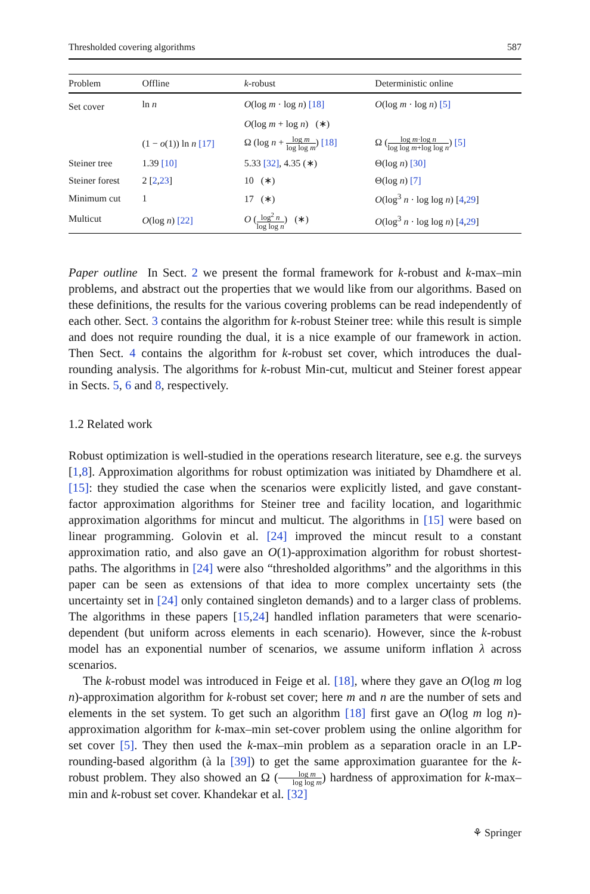Thresholded covering algorithms 587
| Problem | Offline | k -robust | Deterministic online |
| --- | --- | --- | --- |
| Set cover | ln n | O (log m · log n ) [18] | O (log m · log n ) [5] |
| | | O (log m + log n ) (∗) | |
| | (1 − o (1)) ln n [17] | Ω (log n + log m log log m ) [18] | Ω ( log m ·log n log log m +log log n ) [5] |
| Steiner tree | 1.39 [10] | 5.33 [32] , 4.35 (∗) | Θ(log n ) [30] |
| Steiner forest | 2 [ 2 , 23 ] | 10 (∗) | Θ(log n ) [7] |
| Minimum cut | 1 | 17 (∗) | O (log<sup>3</sup> n · log log n ) [ 4 , 29 ] |
| Multicut | O (log n ) [22] | O ( log<sup>2</sup> n log log n ) (∗) | O (log<sup>3</sup> n · log log n ) [ 4 , 29 ] |
Paper outline In Sect. 2 we present the formal framework for k-robust and k-max–min problems, and abstract out the properties that we would like from our algorithms. Based on these definitions, the results for the various covering problems can be read independently of each other. Sect. 3 contains the algorithm for k-robust Steiner tree: while this result is simple and does not require rounding the dual, it is a nice example of our framework in action. Then Sect. 4 contains the algorithm for k-robust set cover, which introduces the dual-rounding analysis. The algorithms for k-robust Min-cut, multicut and Steiner forest appear in Sects. 5, 6 and 8, respectively.
1.2 Related work
Robust optimization is well-studied in the operations research literature, see e.g. the surveys [1,8]. Approximation algorithms for robust optimization was initiated by Dhamdhere et al. [15]: they studied the case when the scenarios were explicitly listed, and gave constant-factor approximation algorithms for Steiner tree and facility location, and logarithmic approximation algorithms for mincut and multicut. The algorithms in [15] were based on linear programming. Golovin et al. [24] improved the mincut result to a constant approximation ratio, and also gave an O(1)-approximation algorithm for robust shortest-paths. The algorithms in [24] were also “thresholded algorithms” and the algorithms in this paper can be seen as extensions of that idea to more complex uncertainty sets (the uncertainty set in [24] only contained singleton demands) and to a larger class of problems. The algorithms in these papers [15,24] handled inflation parameters that were scenario-dependent (but uniform across elements in each scenario). However, since the k-robust model has an exponential number of scenarios, we assume uniform inflation λ across scenarios.
The k-robust model was introduced in Feige et al. [18], where they gave an O(log m log n)-approximation algorithm for k-robust set cover; here m and n are the number of sets and elements in the set system. To get such an algorithm [18] first gave an O(log m log n)-approximation algorithm for k-max–min set-cover problem using the online algorithm for set cover [5]. They then used the k-max–min problem as a separation oracle in an LP-rounding-based algorithm (à la [39]) to get the same approximation guarantee for the k-robust problem. They also showed an Ω (log m log log m) hardness of approximation for k-max–min and k-robust set cover. Khandekar et al. [32]
⚘ Springer